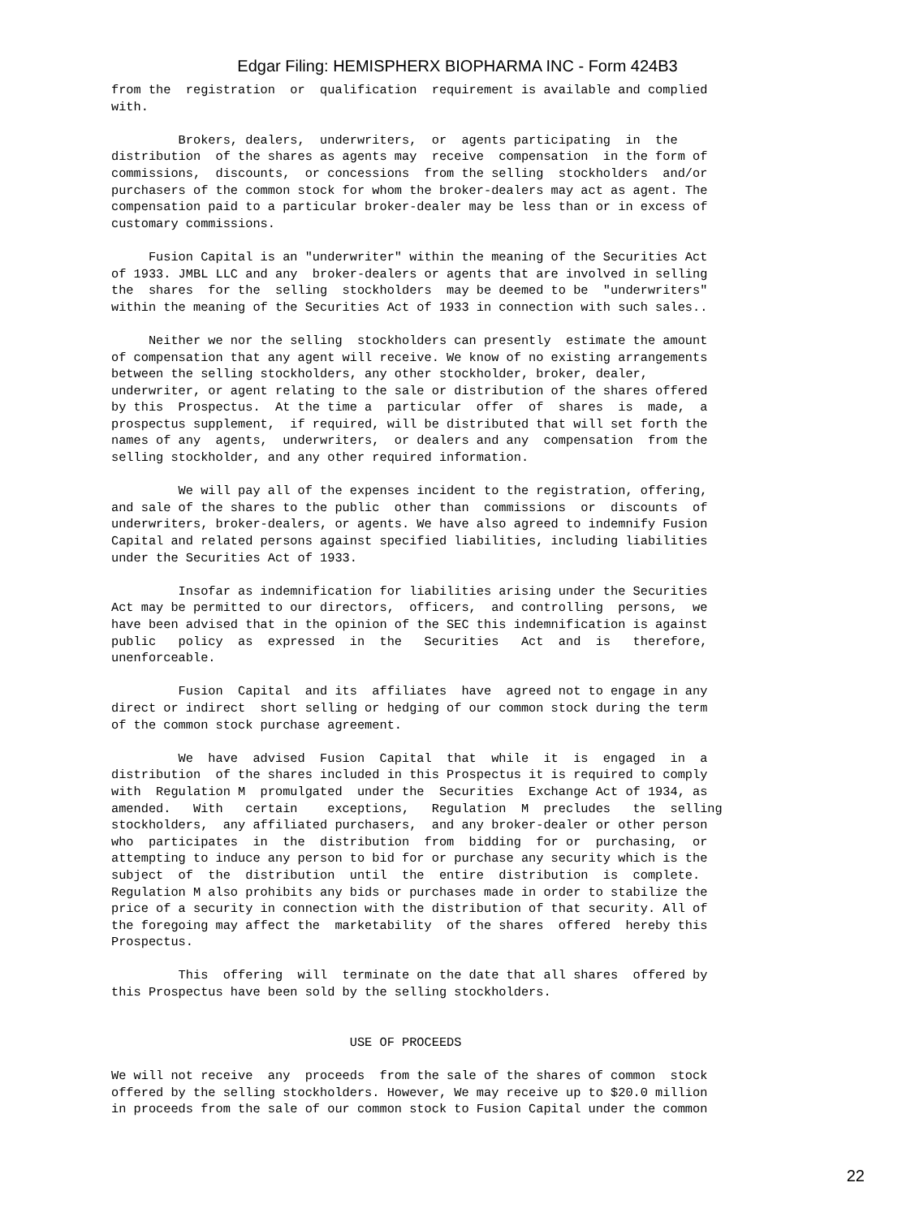Edgar Filing: HEMISPHERX BIOPHARMA INC - Form 424B3
from the  registration  or  qualification  requirement is available and complied
with.

         Brokers, dealers,  underwriters,  or  agents participating  in  the
distribution  of the shares as agents may  receive  compensation  in the form of
commissions,  discounts,  or concessions  from the selling  stockholders  and/or
purchasers of the common stock for whom the broker-dealers may act as agent. The
compensation paid to a particular broker-dealer may be less than or in excess of
customary commissions.

     Fusion Capital is an "underwriter" within the meaning of the Securities Act
of 1933. JMBL LLC and any  broker-dealers or agents that are involved in selling
the  shares  for the  selling  stockholders  may be deemed to be  "underwriters"
within the meaning of the Securities Act of 1933 in connection with such sales..

     Neither we nor the selling  stockholders can presently  estimate the amount
of compensation that any agent will receive. We know of no existing arrangements
between the selling stockholders, any other stockholder, broker, dealer,
underwriter, or agent relating to the sale or distribution of the shares offered
by this  Prospectus.  At the time a  particular  offer  of  shares  is  made,  a
prospectus supplement,  if required, will be distributed that will set forth the
names of any  agents,  underwriters,  or dealers and any  compensation  from the
selling stockholder, and any other required information.

         We will pay all of the expenses incident to the registration, offering,
and sale of the shares to the public  other than  commissions  or  discounts  of
underwriters, broker-dealers, or agents. We have also agreed to indemnify Fusion
Capital and related persons against specified liabilities, including liabilities
under the Securities Act of 1933.

         Insofar as indemnification for liabilities arising under the Securities
Act may be permitted to our directors,  officers,  and controlling  persons,  we
have been advised that in the opinion of the SEC this indemnification is against
public   policy  as  expressed  in  the   Securities   Act  and  is   therefore,
unenforceable.

         Fusion  Capital  and its  affiliates  have  agreed not to engage in any
direct or indirect  short selling or hedging of our common stock during the term
of the common stock purchase agreement.

         We  have  advised  Fusion  Capital  that  while  it  is  engaged  in  a
distribution  of the shares included in this Prospectus it is required to comply
with  Regulation M  promulgated  under the  Securities  Exchange Act of 1934, as
amended.   With   certain    exceptions,   Regulation  M  precludes   the  selling
stockholders,  any affiliated purchasers,  and any broker-dealer or other person
who  participates  in  the  distribution  from  bidding  for or  purchasing,  or
attempting to induce any person to bid for or purchase any security which is the
subject  of  the  distribution  until  the  entire  distribution  is  complete.
Regulation M also prohibits any bids or purchases made in order to stabilize the
price of a security in connection with the distribution of that security. All of
the foregoing may affect the  marketability  of the shares  offered  hereby this
Prospectus.

         This  offering  will  terminate on the date that all shares  offered by
this Prospectus have been sold by the selling stockholders.


                                USE OF PROCEEDS

We will not receive  any  proceeds  from the sale of the shares of common  stock
offered by the selling stockholders. However, We may receive up to $20.0 million
in proceeds from the sale of our common stock to Fusion Capital under the common
22